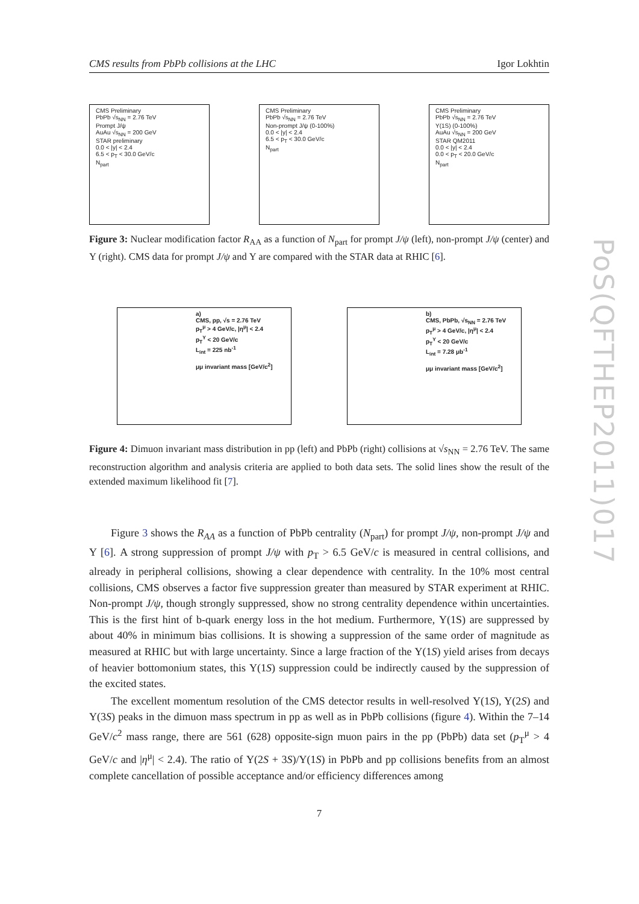CMS results from PbPb collisions at the LHC Igor Lokhtin
CMS Preliminary
PbPb √s<sub>NN</sub> = 2.76 TeV
Prompt J/ψ
AuAu √s<sub>NN</sub> = 200 GeV
STAR preliminary
0.0 < |y| < 2.4
6.5 < p<sub>T</sub> < 30.0 GeV/c
N<sub>part</sub>
CMS Preliminary
PbPb √s<sub>NN</sub> = 2.76 TeV
Non-prompt J/ψ (0-100%)
0.0 < |y| < 2.4
6.5 < p<sub>T</sub> < 30.0 GeV/c
N<sub>part</sub>
CMS Preliminary
PbPb √s<sub>NN</sub> = 2.76 TeV
Υ(1S) (0-100%)
AuAu √s<sub>NN</sub> = 200 GeV
STAR QM2011
0.0 < |y| < 2.4
0.0 < p<sub>T</sub> < 20.0 GeV/c
N<sub>part</sub>
Figure 3: Nuclear modification factor R<sub>AA</sub> as a function of N<sub>part</sub> for prompt J/ψ (left), non-prompt J/ψ (center) and Υ (right). CMS data for prompt J/ψ and Υ are compared with the STAR data at RHIC [6].
a)
CMS, pp, √s = 2.76 TeV
p<sub>T</sub><sup>μ</sup> > 4 GeV/c, |η<sup>μ</sup>| < 2.4
p<sub>T</sub><sup>Υ</sup> < 20 GeV/c
L<sub>int</sub> = 225 nb<sup>-1</sup>
μμ invariant mass [GeV/c<sup>2</sup>]
b)
CMS, PbPb, √s<sub>NN</sub> = 2.76 TeV
p<sub>T</sub><sup>μ</sup> > 4 GeV/c, |η<sup>μ</sup>| < 2.4
p<sub>T</sub><sup>Υ</sup> < 20 GeV/c
L<sub>int</sub> = 7.28 μb<sup>-1</sup>
μμ invariant mass [GeV/c<sup>2</sup>]
Figure 4: Dimuon invariant mass distribution in pp (left) and PbPb (right) collisions at √s<sub>NN</sub> = 2.76 TeV. The same reconstruction algorithm and analysis criteria are applied to both data sets. The solid lines show the result of the extended maximum likelihood fit [7].
Figure 3 shows the R<sub>AA</sub> as a function of PbPb centrality (N<sub>part</sub>) for prompt J/ψ, non-prompt J/ψ and Υ [6]. A strong suppression of prompt J/ψ with p<sub>T</sub> > 6.5 GeV/c is measured in central collisions, and already in peripheral collisions, showing a clear dependence with centrality. In the 10% most central collisions, CMS observes a factor five suppression greater than measured by STAR experiment at RHIC. Non-prompt J/ψ, though strongly suppressed, show no strong centrality dependence within uncertainties. This is the first hint of b-quark energy loss in the hot medium. Furthermore, Υ(1S) are suppressed by about 40% in minimum bias collisions. It is showing a suppression of the same order of magnitude as measured at RHIC but with large uncertainty. Since a large fraction of the Υ(1S) yield arises from decays of heavier bottomonium states, this Υ(1S) suppression could be indirectly caused by the suppression of the excited states.
The excellent momentum resolution of the CMS detector results in well-resolved Υ(1S), Υ(2S) and Υ(3S) peaks in the dimuon mass spectrum in pp as well as in PbPb collisions (figure 4). Within the 7–14 GeV/c<sup>2</sup> mass range, there are 561 (628) opposite-sign muon pairs in the pp (PbPb) data set (p<sub>T</sub><sup>μ</sup> > 4 GeV/c and |η<sup>μ</sup>| < 2.4). The ratio of Υ(2S + 3S)/Υ(1S) in PbPb and pp collisions benefits from an almost complete cancellation of possible acceptance and/or efficiency differences among
7
PoS(QFTHEP2011)017